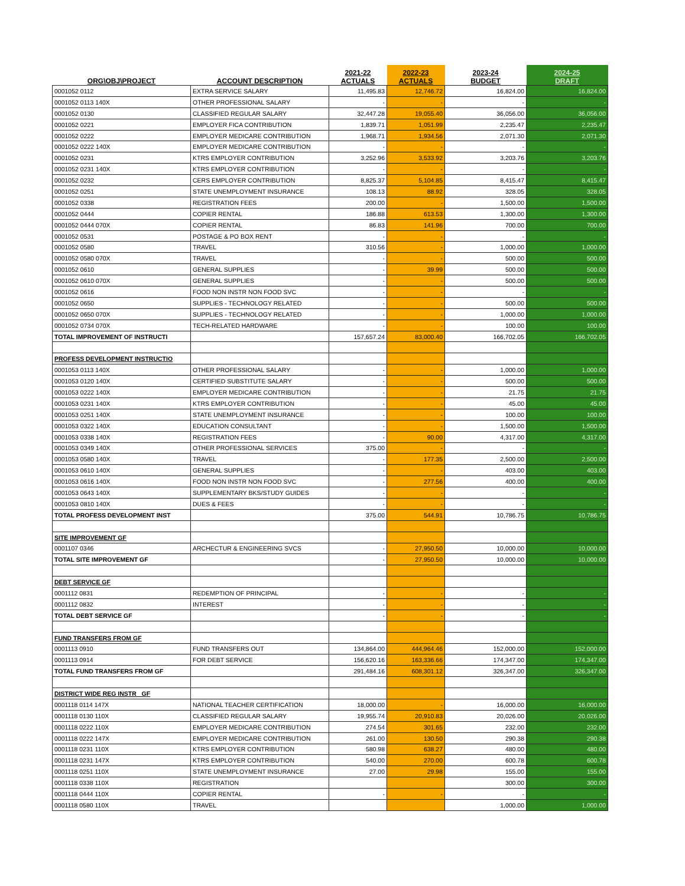| ORG\OBJ\PROJECT | ACCOUNT DESCRIPTION | 2021-22 ACTUALS | 2022-23 ACTUALS | 2023-24 BUDGET | 2024-25 DRAFT |
| --- | --- | --- | --- | --- | --- |
| 0001052 0112 | EXTRA SERVICE SALARY | 11,495.83 | 12,746.72 | 16,824.00 | 16,824.00 |
| 0001052 0113 140X | OTHER PROFESSIONAL SALARY | - | - | - | - |
| 0001052 0130 | CLASSIFIED REGULAR SALARY | 32,447.28 | 19,055.40 | 36,056.00 | 36,056.00 |
| 0001052 0221 | EMPLOYER FICA CONTRIBUTION | 1,839.71 | 1,051.99 | 2,235.47 | 2,235.47 |
| 0001052 0222 | EMPLOYER MEDICARE CONTRIBUTION | 1,968.71 | 1,934.56 | 2,071.30 | 2,071.30 |
| 0001052 0222 140X | EMPLOYER MEDICARE CONTRIBUTION | - | - | - | - |
| 0001052 0231 | KTRS EMPLOYER CONTRIBUTION | 3,252.96 | 3,533.92 | 3,203.76 | 3,203.76 |
| 0001052 0231 140X | KTRS EMPLOYER CONTRIBUTION | - | - | - | - |
| 0001052 0232 | CERS EMPLOYER CONTRIBUTION | 8,825.37 | 5,104.85 | 8,415.47 | 8,415.47 |
| 0001052 0251 | STATE UNEMPLOYMENT INSURANCE | 108.13 | 88.92 | 328.05 | 328.05 |
| 0001052 0338 | REGISTRATION FEES | 200.00 | - | 1,500.00 | 1,500.00 |
| 0001052 0444 | COPIER RENTAL | 186.88 | 613.53 | 1,300.00 | 1,300.00 |
| 0001052 0444 070X | COPIER RENTAL | 86.83 | 141.96 | 700.00 | 700.00 |
| 0001052 0531 | POSTAGE & PO BOX RENT | - | - | - | - |
| 0001052 0580 | TRAVEL | 310.56 | - | 1,000.00 | 1,000.00 |
| 0001052 0580 070X | TRAVEL | - | - | 500.00 | 500.00 |
| 0001052 0610 | GENERAL SUPPLIES | - | 39.99 | 500.00 | 500.00 |
| 0001052 0610 070X | GENERAL SUPPLIES | - | - | 500.00 | 500.00 |
| 0001052 0616 | FOOD NON INSTR NON FOOD SVC | - | - | - | - |
| 0001052 0650 | SUPPLIES - TECHNOLOGY RELATED | - | - | 500.00 | 500.00 |
| 0001052 0650 070X | SUPPLIES - TECHNOLOGY RELATED | - | - | 1,000.00 | 1,000.00 |
| 0001052 0734 070X | TECH-RELATED HARDWARE | - | - | 100.00 | 100.00 |
| TOTAL IMPROVEMENT OF INSTRUCTI | | 157,657.24 | 83,000.40 | 166,702.05 | 166,702.05 |
| PROFESS DEVELOPMENT INSTRUCTIO | | | | | |
| 0001053 0113 140X | OTHER PROFESSIONAL SALARY | - | - | 1,000.00 | 1,000.00 |
| 0001053 0120 140X | CERTIFIED SUBSTITUTE SALARY | - | - | 500.00 | 500.00 |
| 0001053 0222 140X | EMPLOYER MEDICARE CONTRIBUTION | - | - | 21.75 | 21.75 |
| 0001053 0231 140X | KTRS EMPLOYER CONTRIBUTION | - | - | 45.00 | 45.00 |
| 0001053 0251 140X | STATE UNEMPLOYMENT INSURANCE | - | - | 100.00 | 100.00 |
| 0001053 0322 140X | EDUCATION CONSULTANT | - | - | 1,500.00 | 1,500.00 |
| 0001053 0338 140X | REGISTRATION FEES | - | 90.00 | 4,317.00 | 4,317.00 |
| 0001053 0349 140X | OTHER PROFESSIONAL SERVICES | 375.00 | - | - | - |
| 0001053 0580 140X | TRAVEL | - | 177.35 | 2,500.00 | 2,500.00 |
| 0001053 0610 140X | GENERAL SUPPLIES | - | - | 403.00 | 403.00 |
| 0001053 0616 140X | FOOD NON INSTR NON FOOD SVC | - | 277.56 | 400.00 | 400.00 |
| 0001053 0643 140X | SUPPLEMENTARY BKS/STUDY GUIDES | - | - | - | - |
| 0001053 0810 140X | DUES & FEES | - | - | - | - |
| TOTAL PROFESS DEVELOPMENT INST | | 375.00 | 544.91 | 10,786.75 | 10,786.75 |
| SITE IMPROVEMENT GF | | | | | |
| 0001107 0346 | ARCHECTUR & ENGINEERING SVCS | - | 27,950.50 | 10,000.00 | 10,000.00 |
| TOTAL SITE IMPROVEMENT GF | | - | 27,950.50 | 10,000.00 | 10,000.00 |
| DEBT SERVICE GF | | | | | |
| 0001112 0831 | REDEMPTION OF PRINCIPAL | - | - | - | - |
| 0001112 0832 | INTEREST | - | - | - | - |
| TOTAL DEBT SERVICE GF | | - | - | - | - |
| FUND TRANSFERS FROM GF | | | | | |
| 0001113 0910 | FUND TRANSFERS OUT | 134,864.00 | 444,964.46 | 152,000.00 | 152,000.00 |
| 0001113 0914 | FOR DEBT SERVICE | 156,620.16 | 163,336.66 | 174,347.00 | 174,347.00 |
| TOTAL FUND TRANSFERS FROM GF | | 291,484.16 | 608,301.12 | 326,347.00 | 326,347.00 |
| DISTRICT WIDE REG INSTR GF | | | | | |
| 0001118 0114 147X | NATIONAL TEACHER CERTIFICATION | 18,000.00 | - | 16,000.00 | 16,000.00 |
| 0001118 0130 110X | CLASSIFIED REGULAR SALARY | 19,955.74 | 20,910.83 | 20,026.00 | 20,026.00 |
| 0001118 0222 110X | EMPLOYER MEDICARE CONTRIBUTION | 274.54 | 301.65 | 232.00 | 232.00 |
| 0001118 0222 147X | EMPLOYER MEDICARE CONTRIBUTION | 261.00 | 130.50 | 290.38 | 290.38 |
| 0001118 0231 110X | KTRS EMPLOYER CONTRIBUTION | 580.98 | 638.27 | 480.00 | 480.00 |
| 0001118 0231 147X | KTRS EMPLOYER CONTRIBUTION | 540.00 | 270.00 | 600.78 | 600.78 |
| 0001118 0251 110X | STATE UNEMPLOYMENT INSURANCE | 27.00 | 29.98 | 155.00 | 155.00 |
| 0001118 0338 110X | REGISTRATION | | | 300.00 | 300.00 |
| 0001118 0444 110X | COPIER RENTAL | - | - | - | - |
| 0001118 0580 110X | TRAVEL | | | 1,000.00 | 1,000.00 |